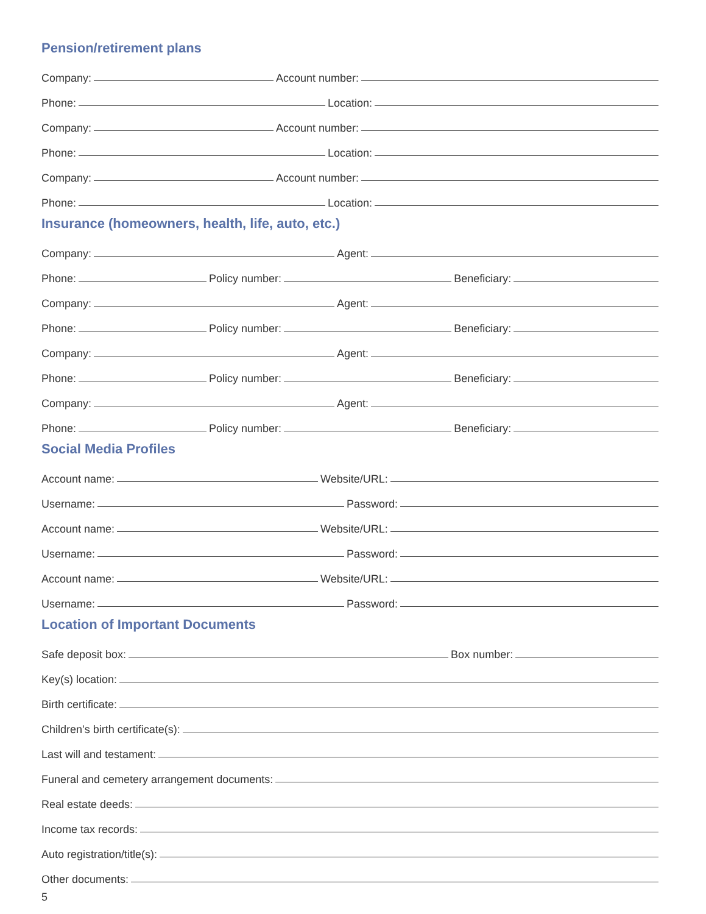Pension/retirement plans
Company:
Account number:
Phone:
Location:
Company:
Account number:
Phone:
Location:
Company:
Account number:
Phone:
Location:
Insurance (homeowners, health, life, auto, etc.)
Company:
Agent:
Phone:
Policy number:
Beneficiary:
Company:
Agent:
Phone:
Policy number:
Beneficiary:
Company:
Agent:
Phone:
Policy number:
Beneficiary:
Company:
Agent:
Phone:
Policy number:
Beneficiary:
Social Media Profiles
Account name:
Website/URL:
Username:
Password:
Account name:
Website/URL:
Username:
Password:
Account name:
Website/URL:
Username:
Password:
Location of Important Documents
Safe deposit box:
Box number:
Key(s) location:
Birth certificate:
Children’s birth certificate(s):
Last will and testament:
Funeral and cemetery arrangement documents:
Real estate deeds:
Income tax records:
Auto registration/title(s):
Other documents:
5